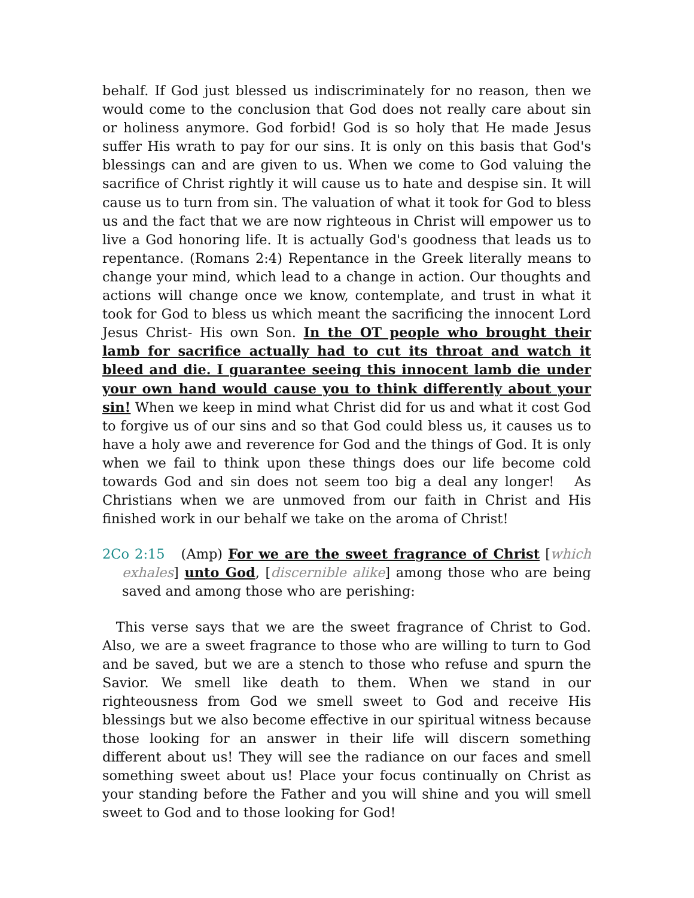behalf. If God just blessed us indiscriminately for no reason, then we would come to the conclusion that God does not really care about sin or holiness anymore. God forbid! God is so holy that He made Jesus suffer His wrath to pay for our sins. It is only on this basis that God's blessings can and are given to us. When we come to God valuing the sacrifice of Christ rightly it will cause us to hate and despise sin. It will cause us to turn from sin. The valuation of what it took for God to bless us and the fact that we are now righteous in Christ will empower us to live a God honoring life. It is actually God's goodness that leads us to repentance. (Romans 2:4) Repentance in the Greek literally means to change your mind, which lead to a change in action. Our thoughts and actions will change once we know, contemplate, and trust in what it took for God to bless us which meant the sacrificing the innocent Lord Jesus Christ- His own Son. In the OT people who brought their lamb for sacrifice actually had to cut its throat and watch it bleed and die. I guarantee seeing this innocent lamb die under your own hand would cause you to think differently about your sin! When we keep in mind what Christ did for us and what it cost God to forgive us of our sins and so that God could bless us, it causes us to have a holy awe and reverence for God and the things of God. It is only when we fail to think upon these things does our life become cold towards God and sin does not seem too big a deal any longer! As Christians when we are unmoved from our faith in Christ and His finished work in our behalf we take on the aroma of Christ!
2Co 2:15 (Amp) For we are the sweet fragrance of Christ [which exhales] unto God, [discernible alike] among those who are being saved and among those who are perishing:
This verse says that we are the sweet fragrance of Christ to God. Also, we are a sweet fragrance to those who are willing to turn to God and be saved, but we are a stench to those who refuse and spurn the Savior. We smell like death to them. When we stand in our righteousness from God we smell sweet to God and receive His blessings but we also become effective in our spiritual witness because those looking for an answer in their life will discern something different about us! They will see the radiance on our faces and smell something sweet about us! Place your focus continually on Christ as your standing before the Father and you will shine and you will smell sweet to God and to those looking for God!